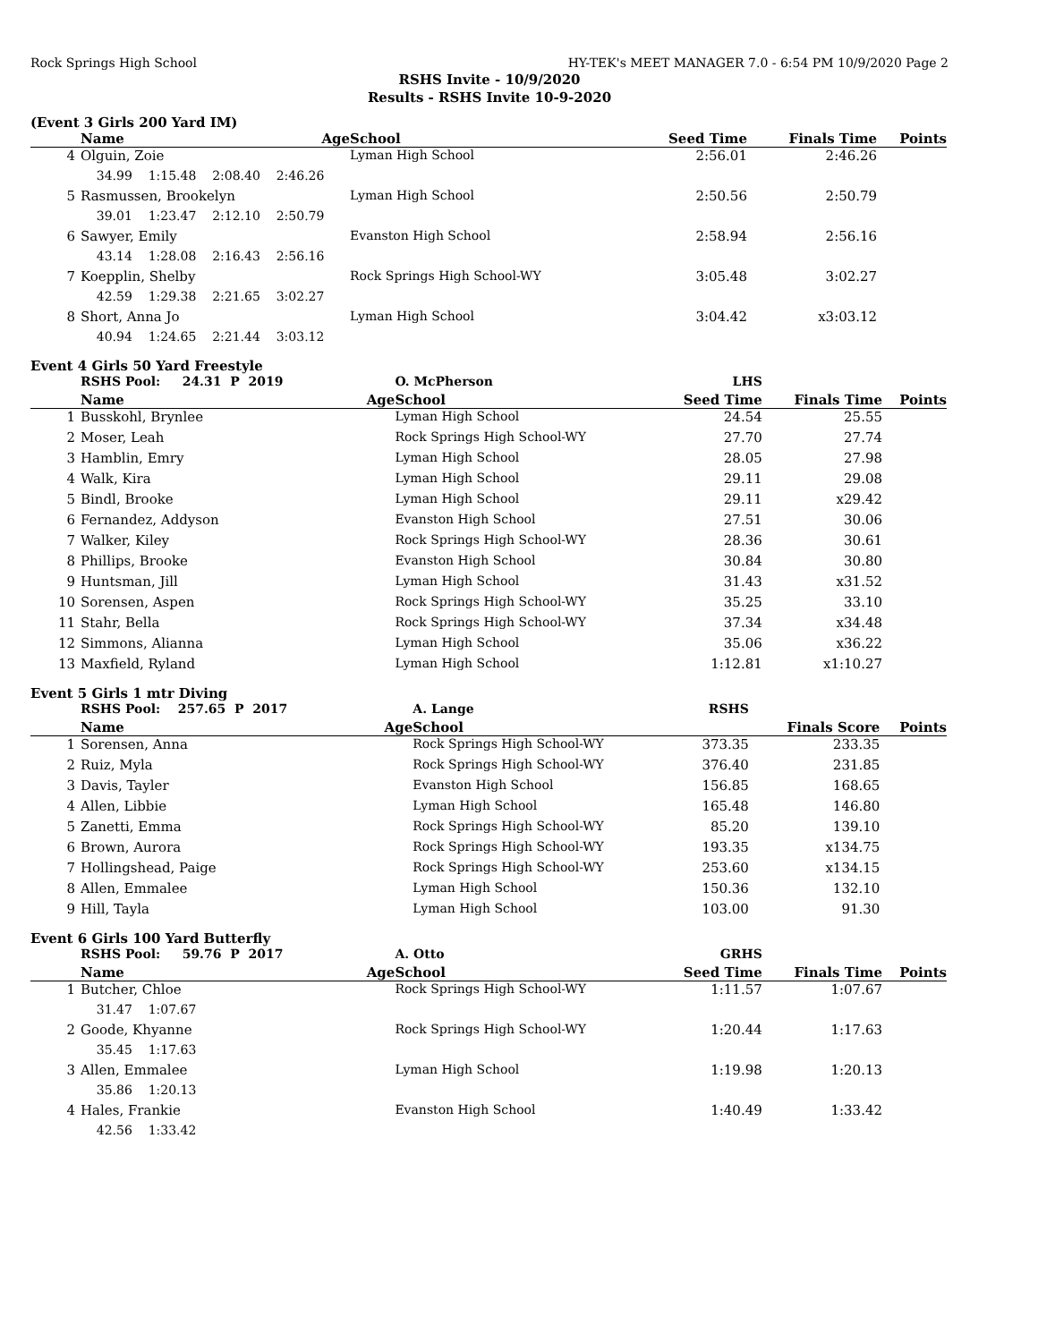Rock Springs High School HY-TEK's MEET MANAGER 7.0 - 6:54 PM 10/9/2020 Page 2
RSHS Invite - 10/9/2020
Results - RSHS Invite 10-9-2020
(Event 3 Girls 200 Yard IM)
| | Name | Age | School | Seed Time | Finals Time | Points |
| --- | --- | --- | --- | --- | --- | --- |
| 4 | Olguin, Zoie | | Lyman High School | 2:56.01 | 2:46.26 | |
| | 34.99 1:15.48 2:08.40 2:46.26 | | | | | |
| 5 | Rasmussen, Brookelyn | | Lyman High School | 2:50.56 | 2:50.79 | |
| | 39.01 1:23.47 2:12.10 2:50.79 | | | | | |
| 6 | Sawyer, Emily | | Evanston High School | 2:58.94 | 2:56.16 | |
| | 43.14 1:28.08 2:16.43 2:56.16 | | | | | |
| 7 | Koepplin, Shelby | | Rock Springs High School-WY | 3:05.48 | 3:02.27 | |
| | 42.59 1:29.38 2:21.65 3:02.27 | | | | | |
| 8 | Short, Anna Jo | | Lyman High School | 3:04.42 | x3:03.12 | |
| | 40.94 1:24.65 2:21.44 3:03.12 | | | | | |
Event 4 Girls 50 Yard Freestyle
| | RSHS Pool: 24.31 P 2019 | | O. McPherson | LHS | | |
| | Name | Age | School | Seed Time | Finals Time | Points |
| 1 | Busskohl, Brynlee | | Lyman High School | 24.54 | 25.55 | |
| 2 | Moser, Leah | | Rock Springs High School-WY | 27.70 | 27.74 | |
| 3 | Hamblin, Emry | | Lyman High School | 28.05 | 27.98 | |
| 4 | Walk, Kira | | Lyman High School | 29.11 | 29.08 | |
| 5 | Bindl, Brooke | | Lyman High School | 29.11 | x29.42 | |
| 6 | Fernandez, Addyson | | Evanston High School | 27.51 | 30.06 | |
| 7 | Walker, Kiley | | Rock Springs High School-WY | 28.36 | 30.61 | |
| 8 | Phillips, Brooke | | Evanston High School | 30.84 | 30.80 | |
| 9 | Huntsman, Jill | | Lyman High School | 31.43 | x31.52 | |
| 10 | Sorensen, Aspen | | Rock Springs High School-WY | 35.25 | 33.10 | |
| 11 | Stahr, Bella | | Rock Springs High School-WY | 37.34 | x34.48 | |
| 12 | Simmons, Alianna | | Lyman High School | 35.06 | x36.22 | |
| 13 | Maxfield, Ryland | | Lyman High School | 1:12.81 | x1:10.27 | |
Event 5 Girls 1 mtr Diving
| | RSHS Pool: 257.65 P 2017 | | A. Lange | RSHS | | |
| | Name | Age | School | | Finals Score | Points |
| 1 | Sorensen, Anna | | Rock Springs High School-WY | 373.35 | 233.35 | |
| 2 | Ruiz, Myla | | Rock Springs High School-WY | 376.40 | 231.85 | |
| 3 | Davis, Tayler | | Evanston High School | 156.85 | 168.65 | |
| 4 | Allen, Libbie | | Lyman High School | 165.48 | 146.80 | |
| 5 | Zanetti, Emma | | Rock Springs High School-WY | 85.20 | 139.10 | |
| 6 | Brown, Aurora | | Rock Springs High School-WY | 193.35 | x134.75 | |
| 7 | Hollingshead, Paige | | Rock Springs High School-WY | 253.60 | x134.15 | |
| 8 | Allen, Emmalee | | Lyman High School | 150.36 | 132.10 | |
| 9 | Hill, Tayla | | Lyman High School | 103.00 | 91.30 | |
Event 6 Girls 100 Yard Butterfly
| | RSHS Pool: 59.76 P 2017 | | A. Otto | GRHS | | |
| | Name | Age | School | Seed Time | Finals Time | Points |
| 1 | Butcher, Chloe | | Rock Springs High School-WY | 1:11.57 | 1:07.67 | |
| | 31.47 1:07.67 | | | | | |
| 2 | Goode, Khyanne | | Rock Springs High School-WY | 1:20.44 | 1:17.63 | |
| | 35.45 1:17.63 | | | | | |
| 3 | Allen, Emmalee | | Lyman High School | 1:19.98 | 1:20.13 | |
| | 35.86 1:20.13 | | | | | |
| 4 | Hales, Frankie | | Evanston High School | 1:40.49 | 1:33.42 | |
| | 42.56 1:33.42 | | | | | |